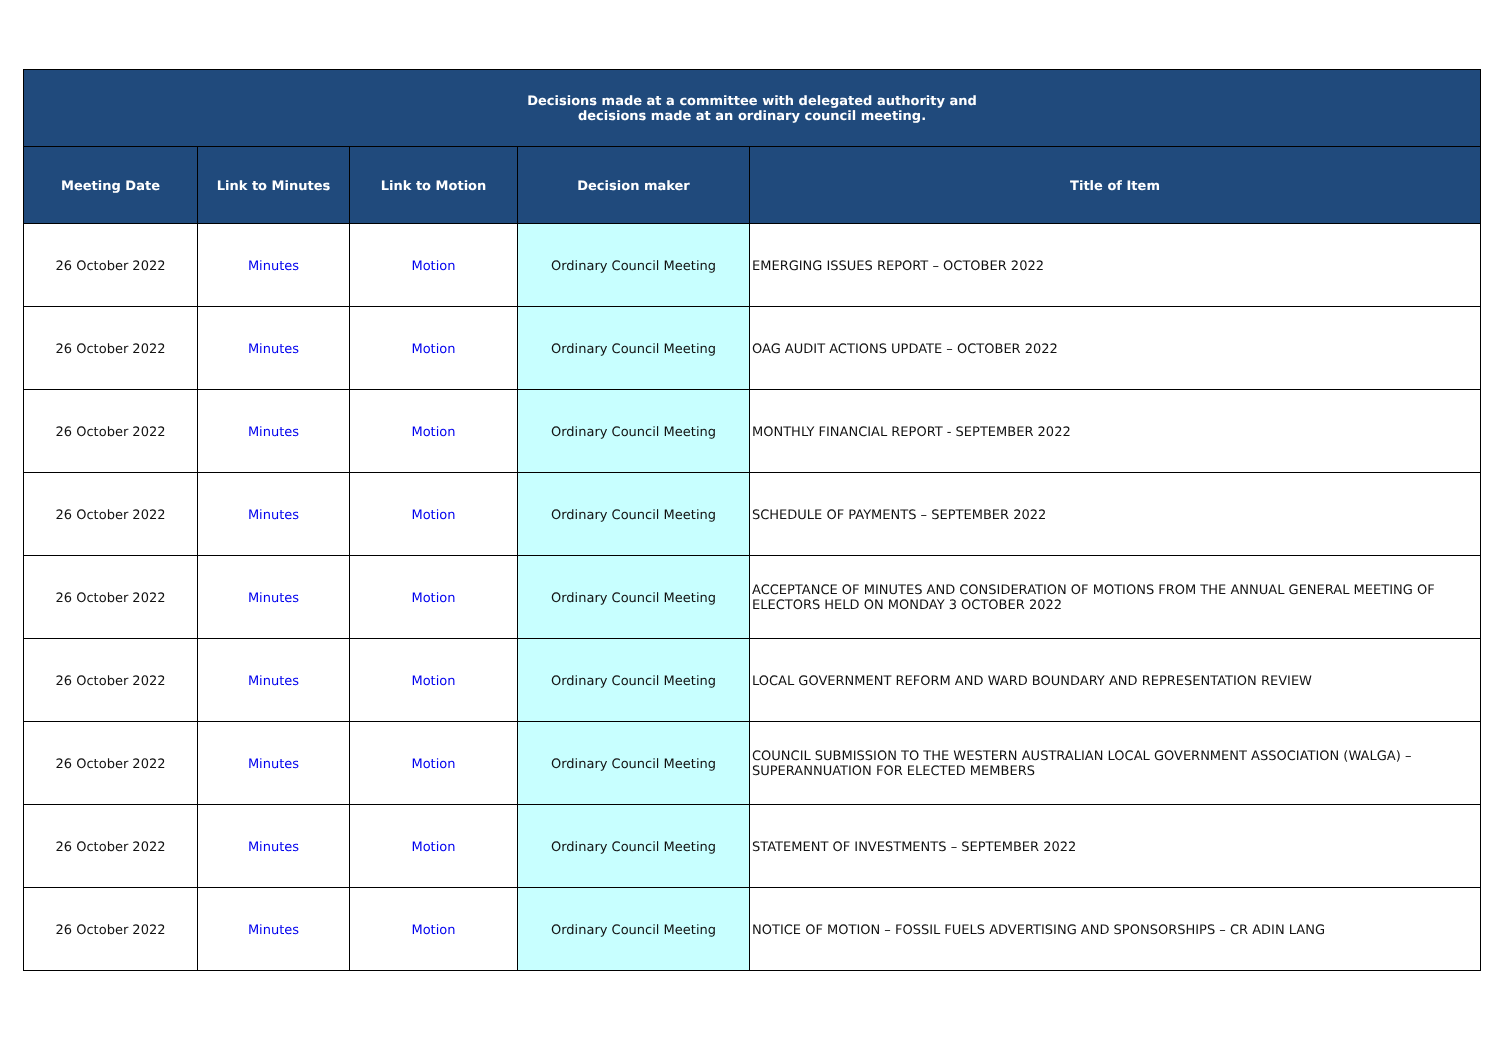| Decisions made at a committee with delegated authority and decisions made at an ordinary council meeting. | | | | |
| --- | --- | --- | --- | --- |
| Meeting Date | Link to Minutes | Link to Motion | Decision maker | Title of Item |
| 26 October 2022 | Minutes | Motion | Ordinary Council Meeting | EMERGING ISSUES REPORT – OCTOBER 2022 |
| 26 October 2022 | Minutes | Motion | Ordinary Council Meeting | OAG AUDIT ACTIONS UPDATE – OCTOBER 2022 |
| 26 October 2022 | Minutes | Motion | Ordinary Council Meeting | MONTHLY FINANCIAL REPORT - SEPTEMBER 2022 |
| 26 October 2022 | Minutes | Motion | Ordinary Council Meeting | SCHEDULE OF PAYMENTS – SEPTEMBER 2022 |
| 26 October 2022 | Minutes | Motion | Ordinary Council Meeting | ACCEPTANCE OF MINUTES AND CONSIDERATION OF MOTIONS FROM THE ANNUAL GENERAL MEETING OF ELECTORS HELD ON MONDAY 3 OCTOBER 2022 |
| 26 October 2022 | Minutes | Motion | Ordinary Council Meeting | LOCAL GOVERNMENT REFORM AND WARD BOUNDARY AND REPRESENTATION REVIEW |
| 26 October 2022 | Minutes | Motion | Ordinary Council Meeting | COUNCIL SUBMISSION TO THE WESTERN AUSTRALIAN LOCAL GOVERNMENT ASSOCIATION (WALGA) – SUPERANNUATION FOR ELECTED MEMBERS |
| 26 October 2022 | Minutes | Motion | Ordinary Council Meeting | STATEMENT OF INVESTMENTS – SEPTEMBER 2022 |
| 26 October 2022 | Minutes | Motion | Ordinary Council Meeting | NOTICE OF MOTION – FOSSIL FUELS ADVERTISING AND SPONSORSHIPS – CR ADIN LANG |